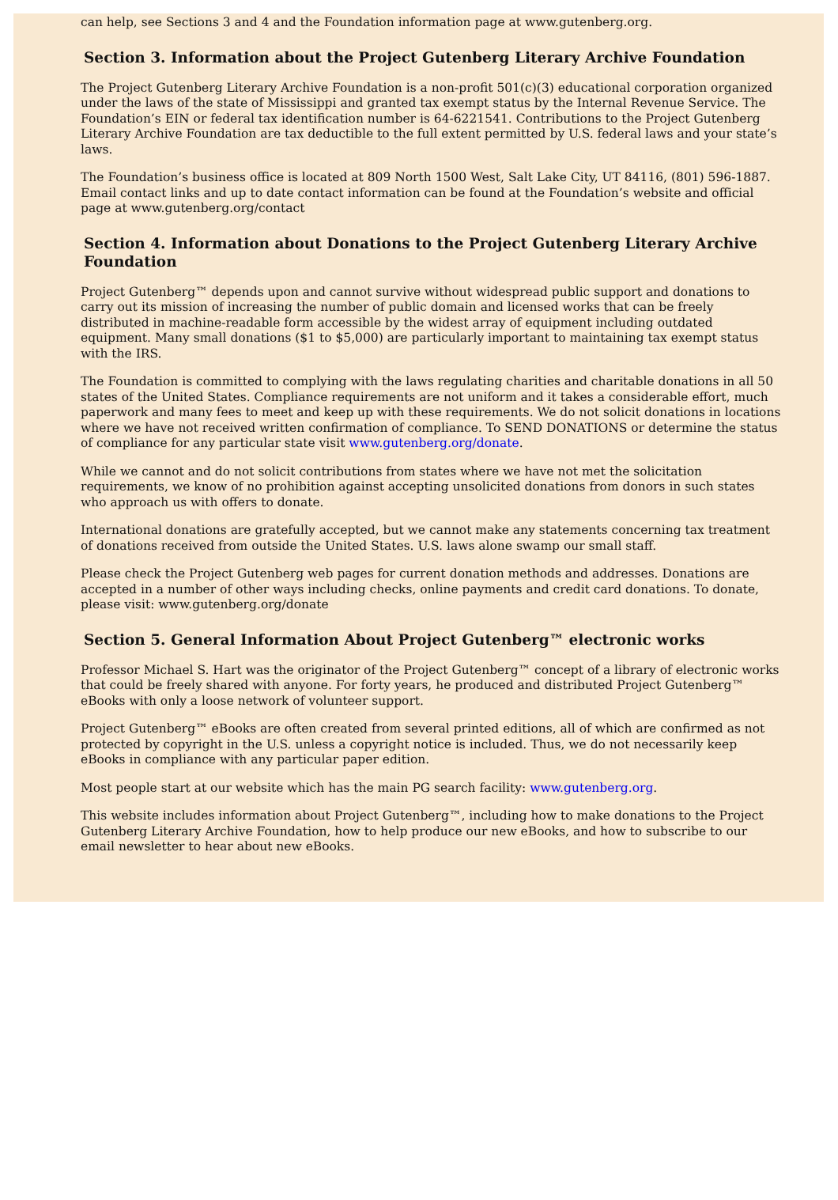can help, see Sections 3 and 4 and the Foundation information page at www.gutenberg.org.
Section 3. Information about the Project Gutenberg Literary Archive Foundation
The Project Gutenberg Literary Archive Foundation is a non-profit 501(c)(3) educational corporation organized under the laws of the state of Mississippi and granted tax exempt status by the Internal Revenue Service. The Foundation’s EIN or federal tax identification number is 64-6221541. Contributions to the Project Gutenberg Literary Archive Foundation are tax deductible to the full extent permitted by U.S. federal laws and your state’s laws.
The Foundation’s business office is located at 809 North 1500 West, Salt Lake City, UT 84116, (801) 596-1887. Email contact links and up to date contact information can be found at the Foundation’s website and official page at www.gutenberg.org/contact
Section 4. Information about Donations to the Project Gutenberg Literary Archive Foundation
Project Gutenberg™ depends upon and cannot survive without widespread public support and donations to carry out its mission of increasing the number of public domain and licensed works that can be freely distributed in machine-readable form accessible by the widest array of equipment including outdated equipment. Many small donations ($1 to $5,000) are particularly important to maintaining tax exempt status with the IRS.
The Foundation is committed to complying with the laws regulating charities and charitable donations in all 50 states of the United States. Compliance requirements are not uniform and it takes a considerable effort, much paperwork and many fees to meet and keep up with these requirements. We do not solicit donations in locations where we have not received written confirmation of compliance. To SEND DONATIONS or determine the status of compliance for any particular state visit www.gutenberg.org/donate.
While we cannot and do not solicit contributions from states where we have not met the solicitation requirements, we know of no prohibition against accepting unsolicited donations from donors in such states who approach us with offers to donate.
International donations are gratefully accepted, but we cannot make any statements concerning tax treatment of donations received from outside the United States. U.S. laws alone swamp our small staff.
Please check the Project Gutenberg web pages for current donation methods and addresses. Donations are accepted in a number of other ways including checks, online payments and credit card donations. To donate, please visit: www.gutenberg.org/donate
Section 5. General Information About Project Gutenberg™ electronic works
Professor Michael S. Hart was the originator of the Project Gutenberg™ concept of a library of electronic works that could be freely shared with anyone. For forty years, he produced and distributed Project Gutenberg™ eBooks with only a loose network of volunteer support.
Project Gutenberg™ eBooks are often created from several printed editions, all of which are confirmed as not protected by copyright in the U.S. unless a copyright notice is included. Thus, we do not necessarily keep eBooks in compliance with any particular paper edition.
Most people start at our website which has the main PG search facility: www.gutenberg.org.
This website includes information about Project Gutenberg™, including how to make donations to the Project Gutenberg Literary Archive Foundation, how to help produce our new eBooks, and how to subscribe to our email newsletter to hear about new eBooks.